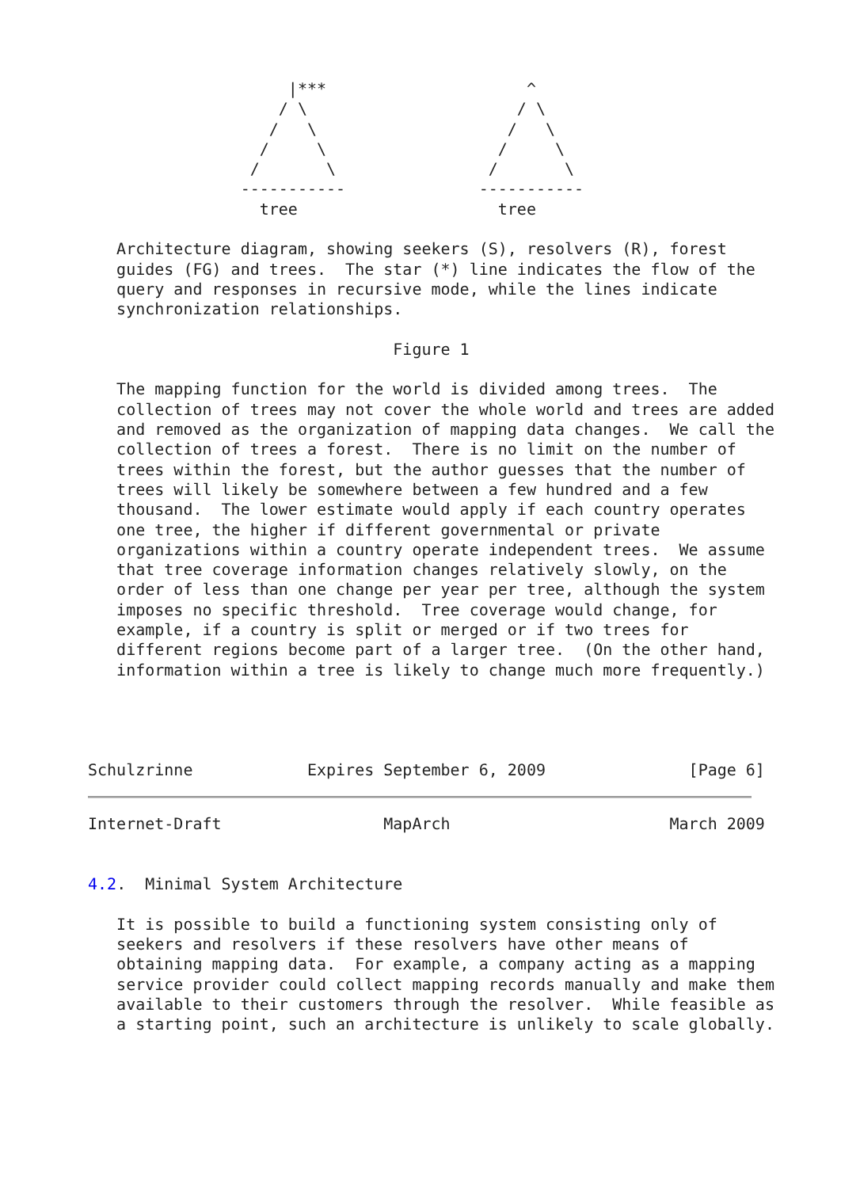|***                     ^
                    / \                      / \
                   /   \                    /   \
                  /     \                  /     \
                 /       \                /       \
                -----------              -----------
                  tree                     tree

   Architecture diagram, showing seekers (S), resolvers (R), forest
   guides (FG) and trees.  The star (*) line indicates the flow of the
   query and responses in recursive mode, while the lines indicate
   synchronization relationships.

                                Figure 1

   The mapping function for the world is divided among trees.  The
   collection of trees may not cover the whole world and trees are added
   and removed as the organization of mapping data changes.  We call the
   collection of trees a forest.  There is no limit on the number of
   trees within the forest, but the author guesses that the number of
   trees will likely be somewhere between a few hundred and a few
   thousand.  The lower estimate would apply if each country operates
   one tree, the higher if different governmental or private
   organizations within a country operate independent trees.  We assume
   that tree coverage information changes relatively slowly, on the
   order of less than one change per year per tree, although the system
   imposes no specific threshold.  Tree coverage would change, for
   example, if a country is split or merged or if two trees for
   different regions become part of a larger tree.  (On the other hand,
   information within a tree is likely to change much more frequently.)




Schulzrinne            Expires September 6, 2009               [Page 6]
Internet-Draft                 MapArch                       March 2009


4.2.  Minimal System Architecture

   It is possible to build a functioning system consisting only of
   seekers and resolvers if these resolvers have other means of
   obtaining mapping data.  For example, a company acting as a mapping
   service provider could collect mapping records manually and make them
   available to their customers through the resolver.  While feasible as
   a starting point, such an architecture is unlikely to scale globally.